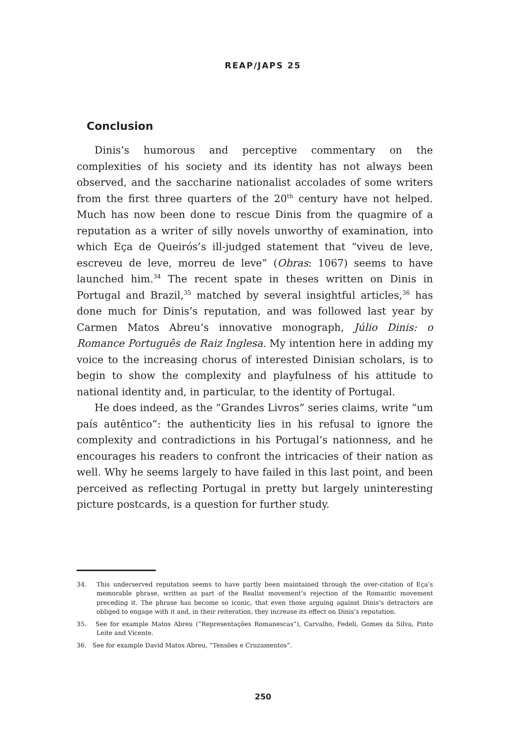REAP/JAPS 25
Conclusion
Dinis’s humorous and perceptive commentary on the complexities of his society and its identity has not always been observed, and the saccharine nationalist accolades of some writers from the first three quarters of the 20<sup>th</sup> century have not helped. Much has now been done to rescue Dinis from the quagmire of a reputation as a writer of silly novels unworthy of examination, into which Eça de Queirós’s ill-judged statement that “viveu de leve, escreveu de leve, morreu de leve” (Obras: 1067) seems to have launched him.<sup>34</sup> The recent spate in theses written on Dinis in Portugal and Brazil,<sup>35</sup> matched by several insightful articles,<sup>36</sup> has done much for Dinis’s reputation, and was followed last year by Carmen Matos Abreu’s innovative monograph, Júlio Dinis: o Romance Português de Raiz Inglesa. My intention here in adding my voice to the increasing chorus of interested Dinisian scholars, is to begin to show the complexity and playfulness of his attitude to national identity and, in particular, to the identity of Portugal.
He does indeed, as the “Grandes Livros” series claims, write “um país autêntico”: the authenticity lies in his refusal to ignore the complexity and contradictions in his Portugal’s nationness, and he encourages his readers to confront the intricacies of their nation as well. Why he seems largely to have failed in this last point, and been perceived as reflecting Portugal in pretty but largely uninteresting picture postcards, is a question for further study.
34. This underserved reputation seems to have partly been maintained through the over-citation of Eça’s memorable phrase, written as part of the Realist movement’s rejection of the Romantic movement preceding it. The phrase has become so iconic, that even those arguing against Dinis’s detractors are obliged to engage with it and, in their reiteration, they increase its effect on Dinis’s reputation.
35. See for example Matos Abreu (“Representações Romanescas”), Carvalho, Fedeli, Gomes da Silva, Pinto Leite and Vicente.
36. See for example David Matos Abreu, “Tensões e Cruzamentos”.
250